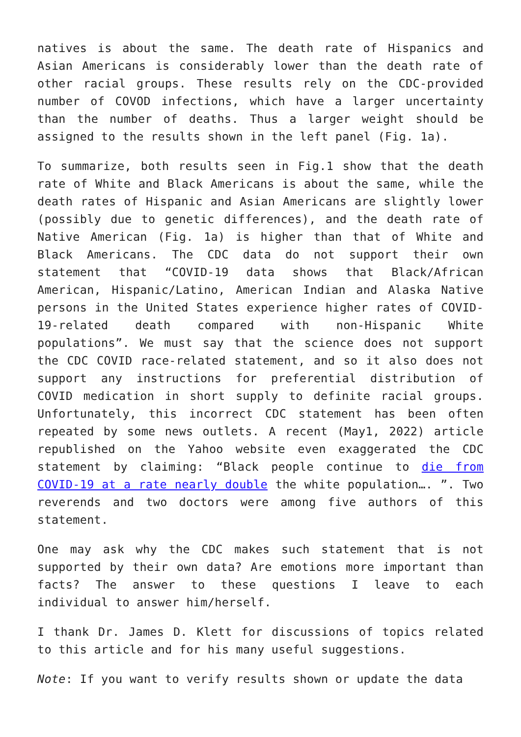natives is about the same. The death rate of Hispanics and Asian Americans is considerably lower than the death rate of other racial groups. These results rely on the CDC-provided number of COVOD infections, which have a larger uncertainty than the number of deaths. Thus a larger weight should be assigned to the results shown in the left panel (Fig. 1a).
To summarize, both results seen in Fig.1 show that the death rate of White and Black Americans is about the same, while the death rates of Hispanic and Asian Americans are slightly lower (possibly due to genetic differences), and the death rate of Native American (Fig. 1a) is higher than that of White and Black Americans. The CDC data do not support their own statement that “COVID-19 data shows that Black/African American, Hispanic/Latino, American Indian and Alaska Native persons in the United States experience higher rates of COVID-19-related death compared with non-Hispanic White populations”. We must say that the science does not support the CDC COVID race-related statement, and so it also does not support any instructions for preferential distribution of COVID medication in short supply to definite racial groups. Unfortunately, this incorrect CDC statement has been often repeated by some news outlets. A recent (May1, 2022) article republished on the Yahoo website even exaggerated the CDC statement by claiming: “Black people continue to die from COVID-19 at a rate nearly double the white population…. ”. Two reverends and two doctors were among five authors of this statement.
One may ask why the CDC makes such statement that is not supported by their own data? Are emotions more important than facts? The answer to these questions I leave to each individual to answer him/herself.
I thank Dr. James D. Klett for discussions of topics related to this article and for his many useful suggestions.
Note: If you want to verify results shown or update the data